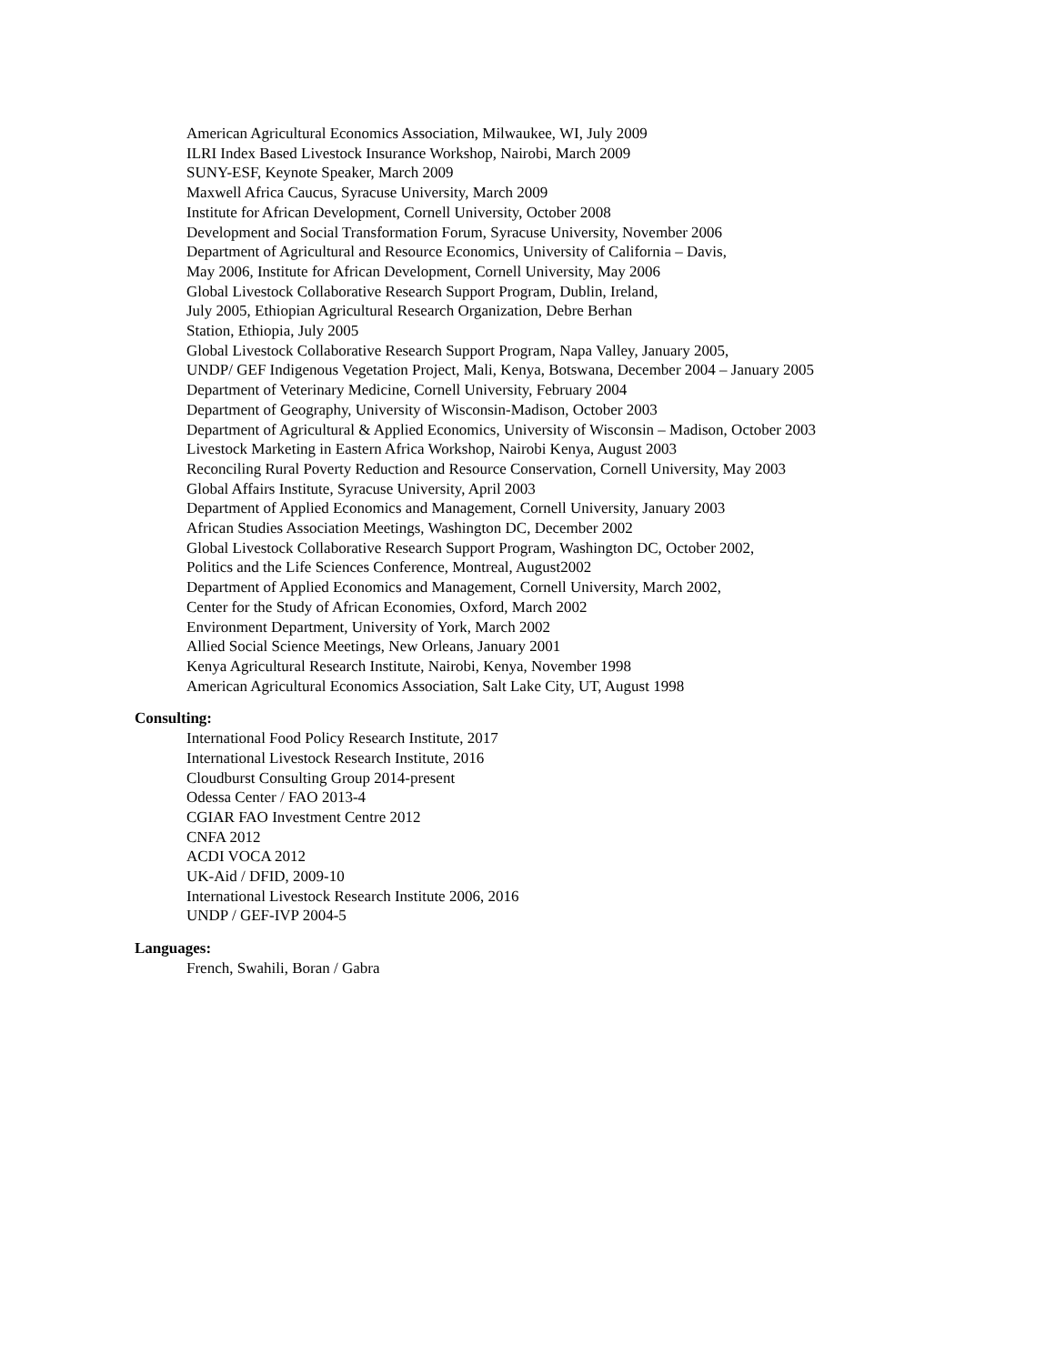American Agricultural Economics Association, Milwaukee, WI, July 2009
ILRI Index Based Livestock Insurance Workshop, Nairobi, March 2009
SUNY-ESF, Keynote Speaker, March 2009
Maxwell Africa Caucus, Syracuse University, March 2009
Institute for African Development, Cornell University, October 2008
Development and Social Transformation Forum, Syracuse University, November 2006
Department of Agricultural and Resource Economics, University of California – Davis,
May 2006, Institute for African Development, Cornell University, May 2006
Global Livestock Collaborative Research Support Program, Dublin, Ireland,
July 2005, Ethiopian Agricultural Research Organization, Debre Berhan
Station, Ethiopia, July 2005
Global Livestock Collaborative Research Support Program, Napa Valley, January 2005,
UNDP/ GEF Indigenous Vegetation Project, Mali, Kenya, Botswana, December 2004 – January 2005
Department of Veterinary Medicine, Cornell University, February 2004
Department of Geography, University of Wisconsin-Madison, October 2003
Department of Agricultural & Applied Economics, University of Wisconsin – Madison, October 2003
Livestock Marketing in Eastern Africa Workshop, Nairobi Kenya, August 2003
Reconciling Rural Poverty Reduction and Resource Conservation, Cornell University, May 2003
Global Affairs Institute, Syracuse University, April 2003
Department of Applied Economics and Management, Cornell University, January 2003
African Studies Association Meetings, Washington DC, December 2002
Global Livestock Collaborative Research Support Program, Washington DC, October 2002,
Politics and the Life Sciences Conference, Montreal, August2002
Department of Applied Economics and Management, Cornell University, March 2002,
Center for the Study of African Economies, Oxford, March 2002
Environment Department, University of York, March 2002
Allied Social Science Meetings, New Orleans, January 2001
Kenya Agricultural Research Institute, Nairobi, Kenya, November 1998
American Agricultural Economics Association, Salt Lake City, UT, August 1998
Consulting:
International Food Policy Research Institute, 2017
International Livestock Research Institute, 2016
Cloudburst Consulting Group 2014-present
Odessa Center / FAO 2013-4
CGIAR FAO Investment Centre 2012
CNFA 2012
ACDI VOCA 2012
UK-Aid / DFID, 2009-10
International Livestock Research Institute 2006, 2016
UNDP / GEF-IVP 2004-5
Languages:
French, Swahili, Boran / Gabra